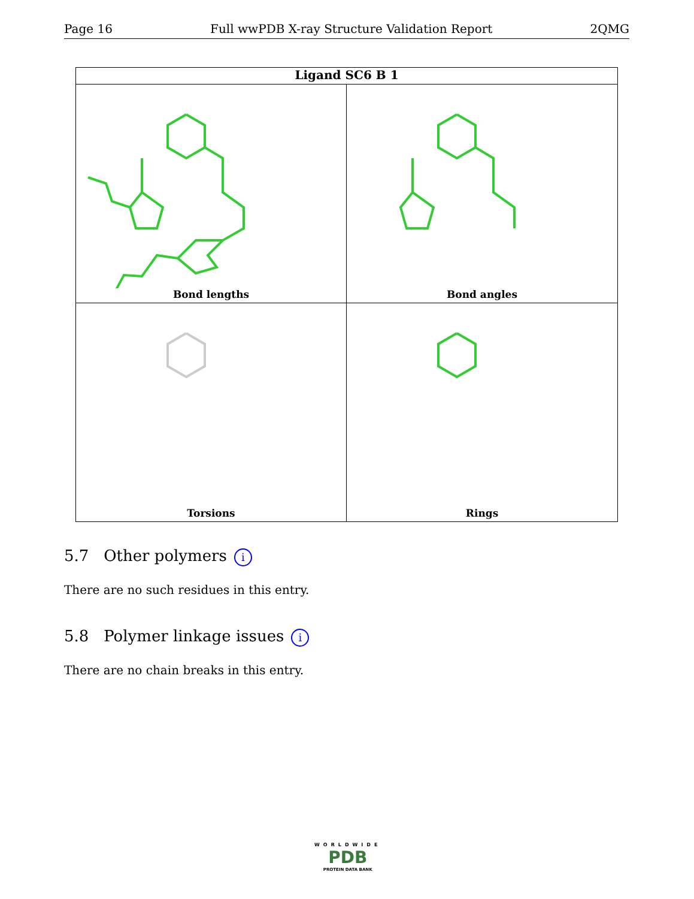Page 16 Full wwPDB X-ray Structure Validation Report 2QMG
Ligand SC6 B 1
Bond lengths
Bond angles
Torsions
Rings
5.7 Other polymers i
There are no such residues in this entry.
5.8 Polymer linkage issues i
There are no chain breaks in this entry.
WORLDWIDE
PDB
PROTEIN DATA BANK